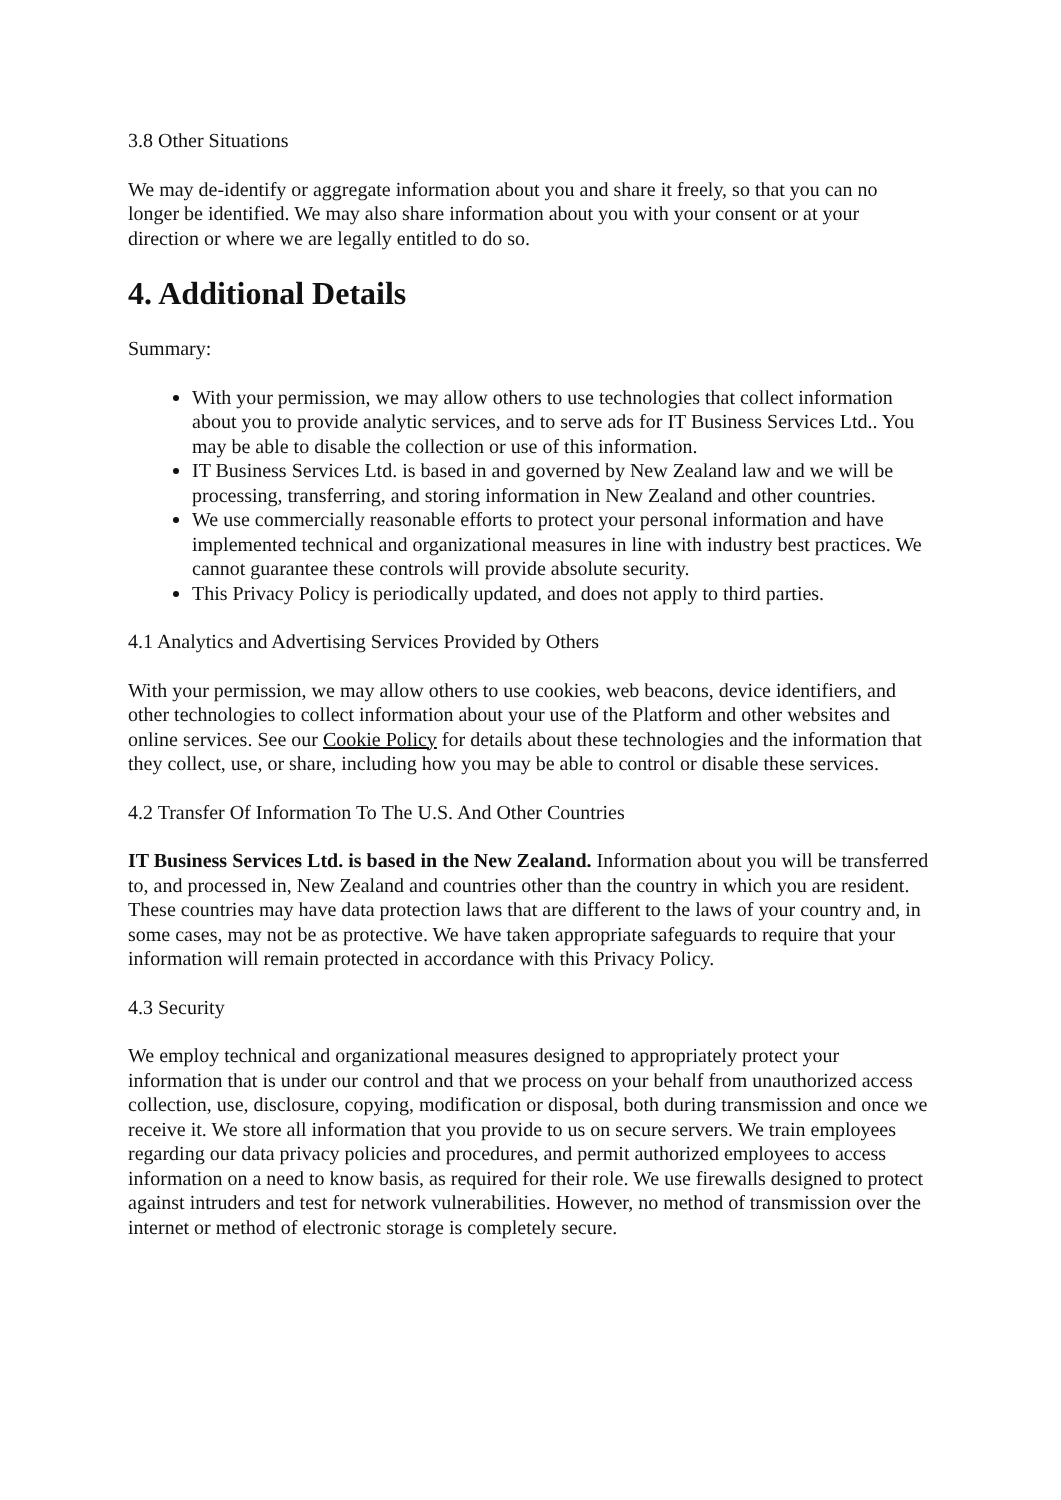3.8 Other Situations
We may de-identify or aggregate information about you and share it freely, so that you can no longer be identified. We may also share information about you with your consent or at your direction or where we are legally entitled to do so.
4. Additional Details
Summary:
With your permission, we may allow others to use technologies that collect information about you to provide analytic services, and to serve ads for IT Business Services Ltd.. You may be able to disable the collection or use of this information.
IT Business Services Ltd. is based in and governed by New Zealand law and we will be processing, transferring, and storing information in New Zealand and other countries.
We use commercially reasonable efforts to protect your personal information and have implemented technical and organizational measures in line with industry best practices. We cannot guarantee these controls will provide absolute security.
This Privacy Policy is periodically updated, and does not apply to third parties.
4.1 Analytics and Advertising Services Provided by Others
With your permission, we may allow others to use cookies, web beacons, device identifiers, and other technologies to collect information about your use of the Platform and other websites and online services. See our Cookie Policy for details about these technologies and the information that they collect, use, or share, including how you may be able to control or disable these services.
4.2 Transfer Of Information To The U.S. And Other Countries
IT Business Services Ltd. is based in the New Zealand. Information about you will be transferred to, and processed in, New Zealand and countries other than the country in which you are resident. These countries may have data protection laws that are different to the laws of your country and, in some cases, may not be as protective. We have taken appropriate safeguards to require that your information will remain protected in accordance with this Privacy Policy.
4.3 Security
We employ technical and organizational measures designed to appropriately protect your information that is under our control and that we process on your behalf from unauthorized access collection, use, disclosure, copying, modification or disposal, both during transmission and once we receive it. We store all information that you provide to us on secure servers. We train employees regarding our data privacy policies and procedures, and permit authorized employees to access information on a need to know basis, as required for their role. We use firewalls designed to protect against intruders and test for network vulnerabilities. However, no method of transmission over the internet or method of electronic storage is completely secure.